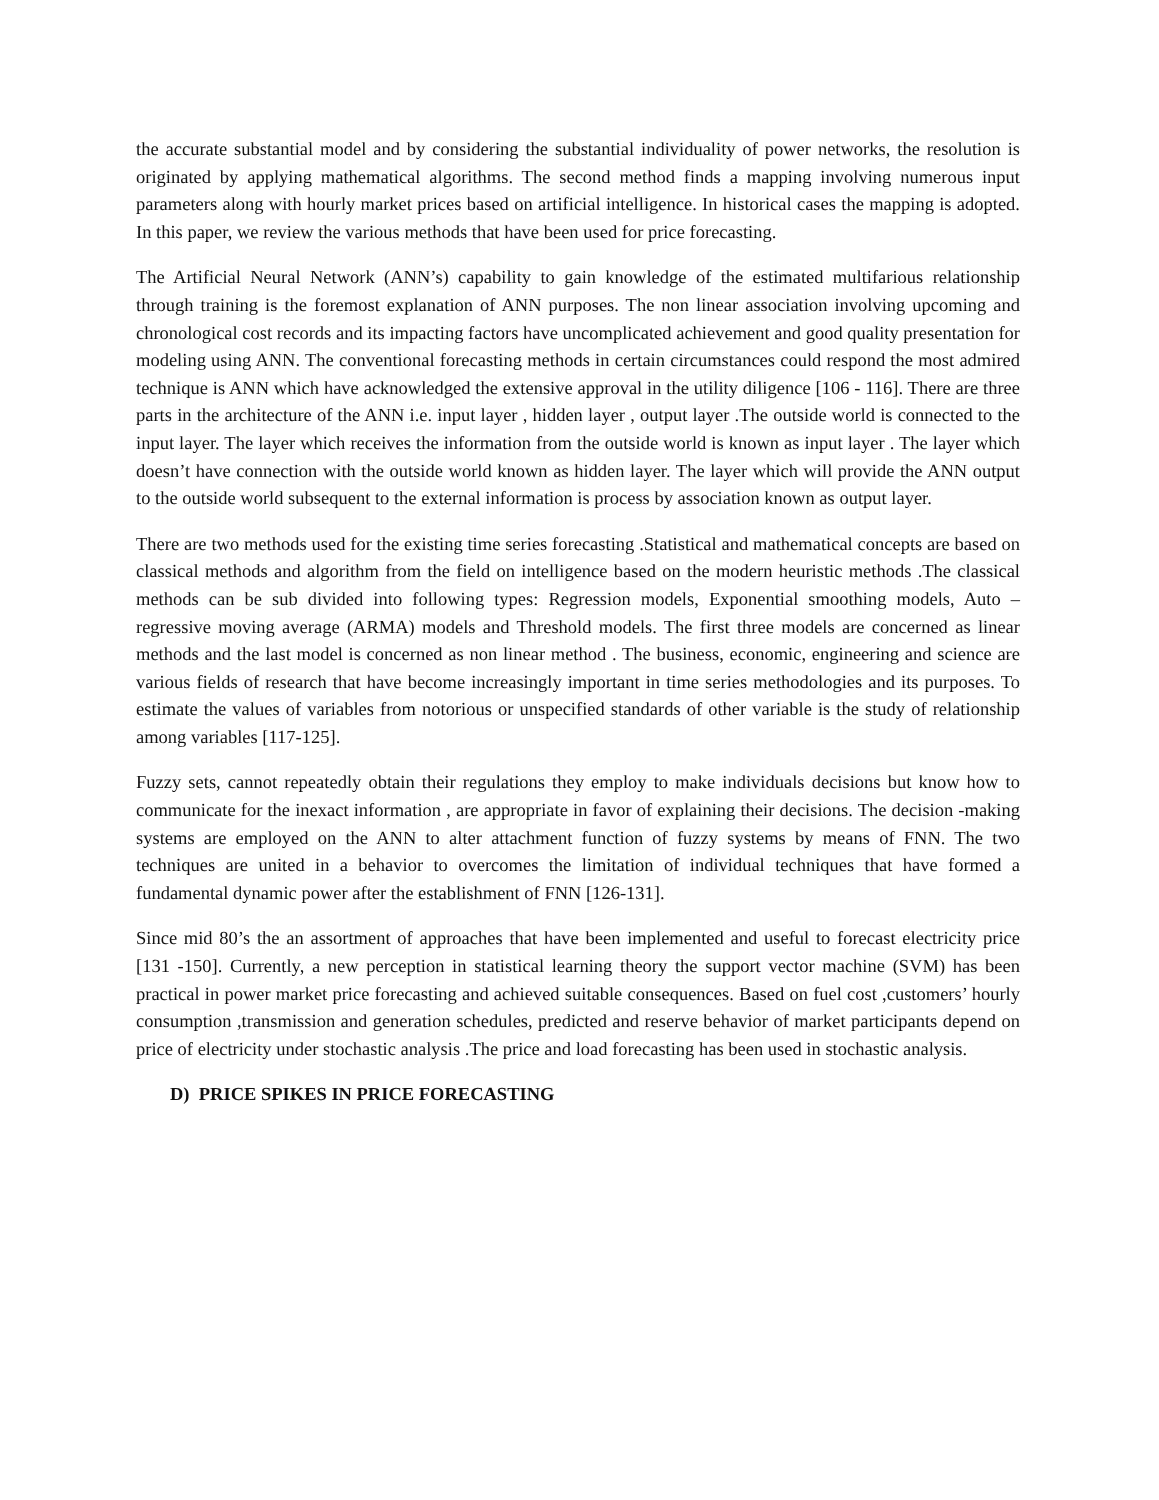the accurate substantial model and by considering the substantial individuality of power networks, the resolution is originated by applying mathematical algorithms. The second method finds a mapping involving numerous input parameters along with hourly market prices based on artificial intelligence. In historical cases the mapping is adopted. In this paper, we review the various methods that have been used for price forecasting.
The Artificial Neural Network (ANN’s) capability to gain knowledge of the estimated multifarious relationship through training is the foremost explanation of ANN purposes. The non linear association involving upcoming and chronological cost records and its impacting factors have uncomplicated achievement and good quality presentation for modeling using ANN. The conventional forecasting methods in certain circumstances could respond the most admired technique is ANN which have acknowledged the extensive approval in the utility diligence [106 - 116]. There are three parts in the architecture of the ANN i.e. input layer , hidden layer , output layer .The outside world is connected to the input layer. The layer which receives the information from the outside world is known as input layer . The layer which doesn’t have connection with the outside world known as hidden layer. The layer which will provide the ANN output to the outside world subsequent to the external information is process by association known as output layer.
There are two methods used for the existing time series forecasting .Statistical and mathematical concepts are based on classical methods and algorithm from the field on intelligence based on the modern heuristic methods .The classical methods can be sub divided into following types: Regression models, Exponential smoothing models, Auto – regressive moving average (ARMA) models and Threshold models. The first three models are concerned as linear methods and the last model is concerned as non linear method . The business, economic, engineering and science are various fields of research that have become increasingly important in time series methodologies and its purposes. To estimate the values of variables from notorious or unspecified standards of other variable is the study of relationship among variables [117-125].
Fuzzy sets, cannot repeatedly obtain their regulations they employ to make individuals decisions but know how to communicate for the inexact information , are appropriate in favor of explaining their decisions. The decision -making systems are employed on the ANN to alter attachment function of fuzzy systems by means of FNN. The two techniques are united in a behavior to overcomes the limitation of individual techniques that have formed a fundamental dynamic power after the establishment of FNN [126-131].
Since mid 80’s the an assortment of approaches that have been implemented and useful to forecast electricity price [131 -150]. Currently, a new perception in statistical learning theory the support vector machine (SVM) has been practical in power market price forecasting and achieved suitable consequences. Based on fuel cost ,customers’ hourly consumption ,transmission and generation schedules, predicted and reserve behavior of market participants depend on price of electricity under stochastic analysis .The price and load forecasting has been used in stochastic analysis.
D) PRICE SPIKES IN PRICE FORECASTING